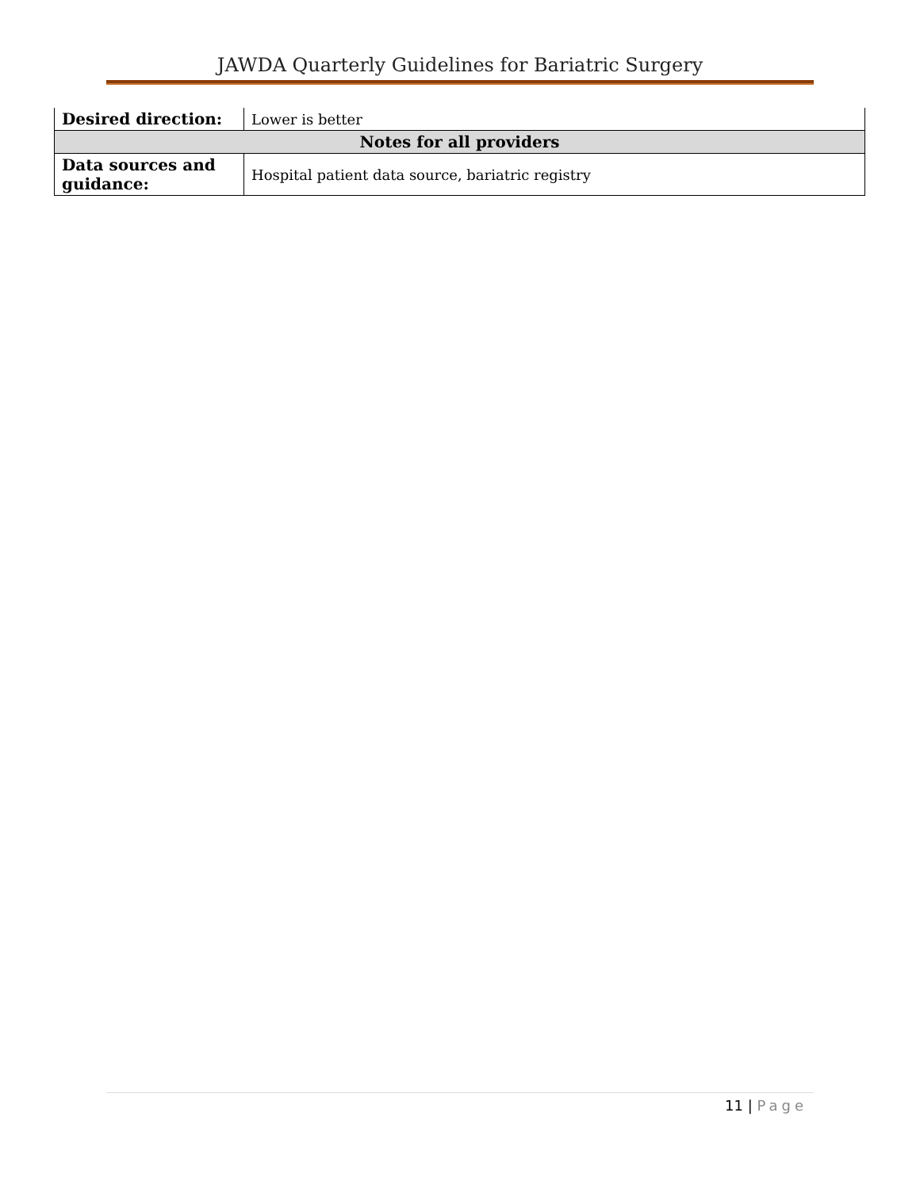JAWDA Quarterly Guidelines for Bariatric Surgery
| Desired direction: | Lower is better |
| Notes for all providers | |
| Data sources and guidance: | Hospital patient data source, bariatric registry |
11 | Page